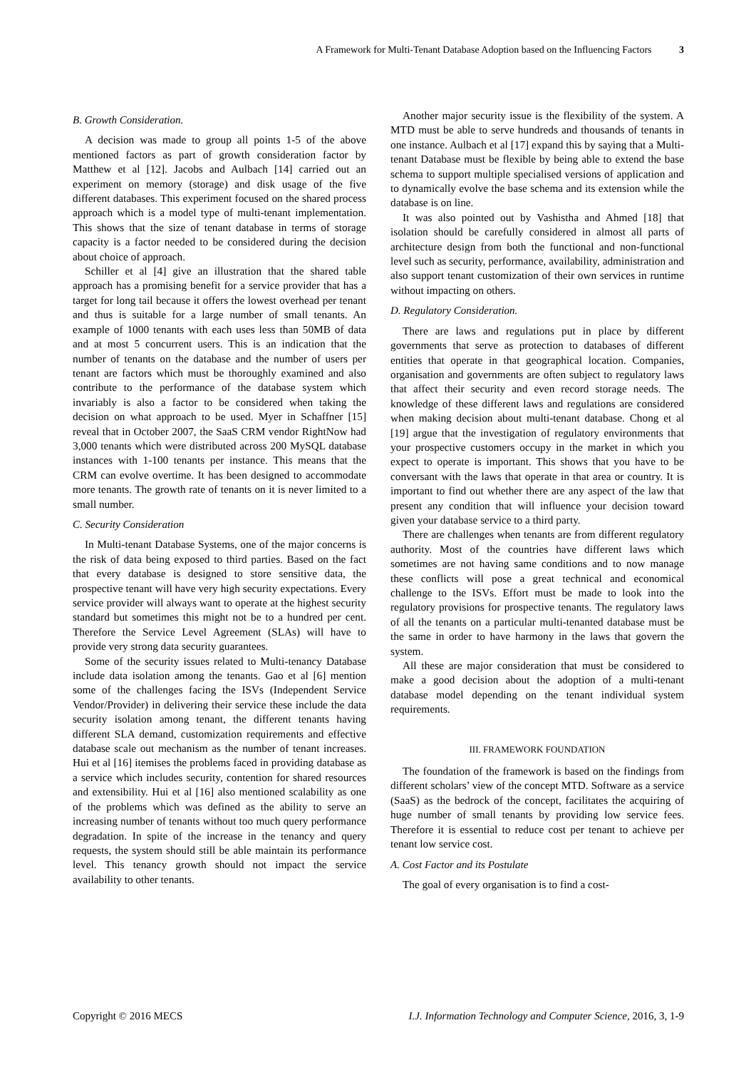A Framework for Multi-Tenant Database Adoption based on the Influencing Factors 3
B. Growth Consideration.
A decision was made to group all points 1-5 of the above mentioned factors as part of growth consideration factor by Matthew et al [12]. Jacobs and Aulbach [14] carried out an experiment on memory (storage) and disk usage of the five different databases. This experiment focused on the shared process approach which is a model type of multi-tenant implementation. This shows that the size of tenant database in terms of storage capacity is a factor needed to be considered during the decision about choice of approach.
Schiller et al [4] give an illustration that the shared table approach has a promising benefit for a service provider that has a target for long tail because it offers the lowest overhead per tenant and thus is suitable for a large number of small tenants. An example of 1000 tenants with each uses less than 50MB of data and at most 5 concurrent users. This is an indication that the number of tenants on the database and the number of users per tenant are factors which must be thoroughly examined and also contribute to the performance of the database system which invariably is also a factor to be considered when taking the decision on what approach to be used. Myer in Schaffner [15] reveal that in October 2007, the SaaS CRM vendor RightNow had 3,000 tenants which were distributed across 200 MySQL database instances with 1-100 tenants per instance. This means that the CRM can evolve overtime. It has been designed to accommodate more tenants. The growth rate of tenants on it is never limited to a small number.
C. Security Consideration
In Multi-tenant Database Systems, one of the major concerns is the risk of data being exposed to third parties. Based on the fact that every database is designed to store sensitive data, the prospective tenant will have very high security expectations. Every service provider will always want to operate at the highest security standard but sometimes this might not be to a hundred per cent. Therefore the Service Level Agreement (SLAs) will have to provide very strong data security guarantees.
Some of the security issues related to Multi-tenancy Database include data isolation among the tenants. Gao et al [6] mention some of the challenges facing the ISVs (Independent Service Vendor/Provider) in delivering their service these include the data security isolation among tenant, the different tenants having different SLA demand, customization requirements and effective database scale out mechanism as the number of tenant increases. Hui et al [16] itemises the problems faced in providing database as a service which includes security, contention for shared resources and extensibility. Hui et al [16] also mentioned scalability as one of the problems which was defined as the ability to serve an increasing number of tenants without too much query performance degradation. In spite of the increase in the tenancy and query requests, the system should still be able maintain its performance level. This tenancy growth should not impact the service availability to other tenants.
Another major security issue is the flexibility of the system. A MTD must be able to serve hundreds and thousands of tenants in one instance. Aulbach et al [17] expand this by saying that a Multi-tenant Database must be flexible by being able to extend the base schema to support multiple specialised versions of application and to dynamically evolve the base schema and its extension while the database is on line.
It was also pointed out by Vashistha and Ahmed [18] that isolation should be carefully considered in almost all parts of architecture design from both the functional and non-functional level such as security, performance, availability, administration and also support tenant customization of their own services in runtime without impacting on others.
D. Regulatory Consideration.
There are laws and regulations put in place by different governments that serve as protection to databases of different entities that operate in that geographical location. Companies, organisation and governments are often subject to regulatory laws that affect their security and even record storage needs. The knowledge of these different laws and regulations are considered when making decision about multi-tenant database. Chong et al [19] argue that the investigation of regulatory environments that your prospective customers occupy in the market in which you expect to operate is important. This shows that you have to be conversant with the laws that operate in that area or country. It is important to find out whether there are any aspect of the law that present any condition that will influence your decision toward given your database service to a third party.
There are challenges when tenants are from different regulatory authority. Most of the countries have different laws which sometimes are not having same conditions and to now manage these conflicts will pose a great technical and economical challenge to the ISVs. Effort must be made to look into the regulatory provisions for prospective tenants. The regulatory laws of all the tenants on a particular multi-tenanted database must be the same in order to have harmony in the laws that govern the system.
All these are major consideration that must be considered to make a good decision about the adoption of a multi-tenant database model depending on the tenant individual system requirements.
III. FRAMEWORK FOUNDATION
The foundation of the framework is based on the findings from different scholars’ view of the concept MTD. Software as a service (SaaS) as the bedrock of the concept, facilitates the acquiring of huge number of small tenants by providing low service fees. Therefore it is essential to reduce cost per tenant to achieve per tenant low service cost.
A. Cost Factor and its Postulate
The goal of every organisation is to find a cost-
Copyright © 2016 MECS I.J. Information Technology and Computer Science, 2016, 3, 1-9